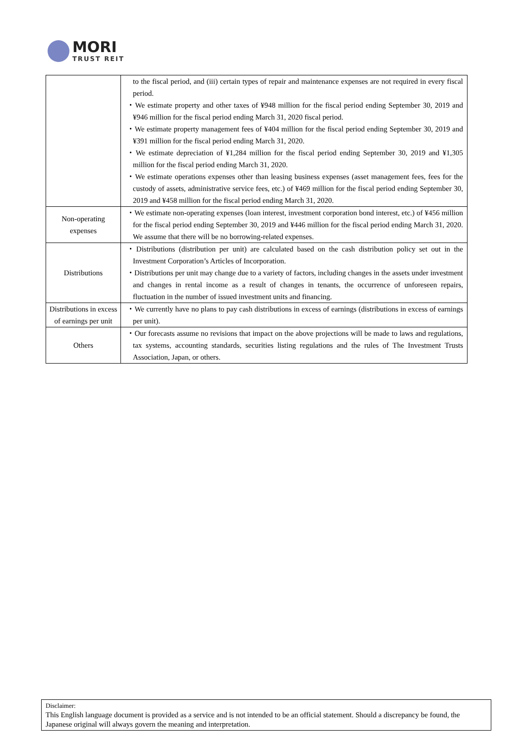MORI
TRUST REIT
| | to the fiscal period, and (iii) certain types of repair and maintenance expenses are not required in every fiscal period. ・We estimate property and other taxes of ¥948 million for the fiscal period ending September 30, 2019 and ¥946 million for the fiscal period ending March 31, 2020 fiscal period. ・We estimate property management fees of ¥404 million for the fiscal period ending September 30, 2019 and ¥391 million for the fiscal period ending March 31, 2020. ・We estimate depreciation of ¥1,284 million for the fiscal period ending September 30, 2019 and ¥1,305 million for the fiscal period ending March 31, 2020. ・We estimate operations expenses other than leasing business expenses (asset management fees, fees for the custody of assets, administrative service fees, etc.) of ¥469 million for the fiscal period ending September 30, 2019 and ¥458 million for the fiscal period ending March 31, 2020. |
| Non-operating expenses | ・We estimate non-operating expenses (loan interest, investment corporation bond interest, etc.) of ¥456 million for the fiscal period ending September 30, 2019 and ¥446 million for the fiscal period ending March 31, 2020. We assume that there will be no borrowing-related expenses. |
| Distributions | ・Distributions (distribution per unit) are calculated based on the cash distribution policy set out in the Investment Corporation’s Articles of Incorporation. ・Distributions per unit may change due to a variety of factors, including changes in the assets under investment and changes in rental income as a result of changes in tenants, the occurrence of unforeseen repairs, fluctuation in the number of issued investment units and financing. |
| Distributions in excess of earnings per unit | ・We currently have no plans to pay cash distributions in excess of earnings (distributions in excess of earnings per unit). |
| Others | ・Our forecasts assume no revisions that impact on the above projections will be made to laws and regulations, tax systems, accounting standards, securities listing regulations and the rules of The Investment Trusts Association, Japan, or others. |
Disclaimer:
This English language document is provided as a service and is not intended to be an official statement. Should a discrepancy be found, the Japanese original will always govern the meaning and interpretation.